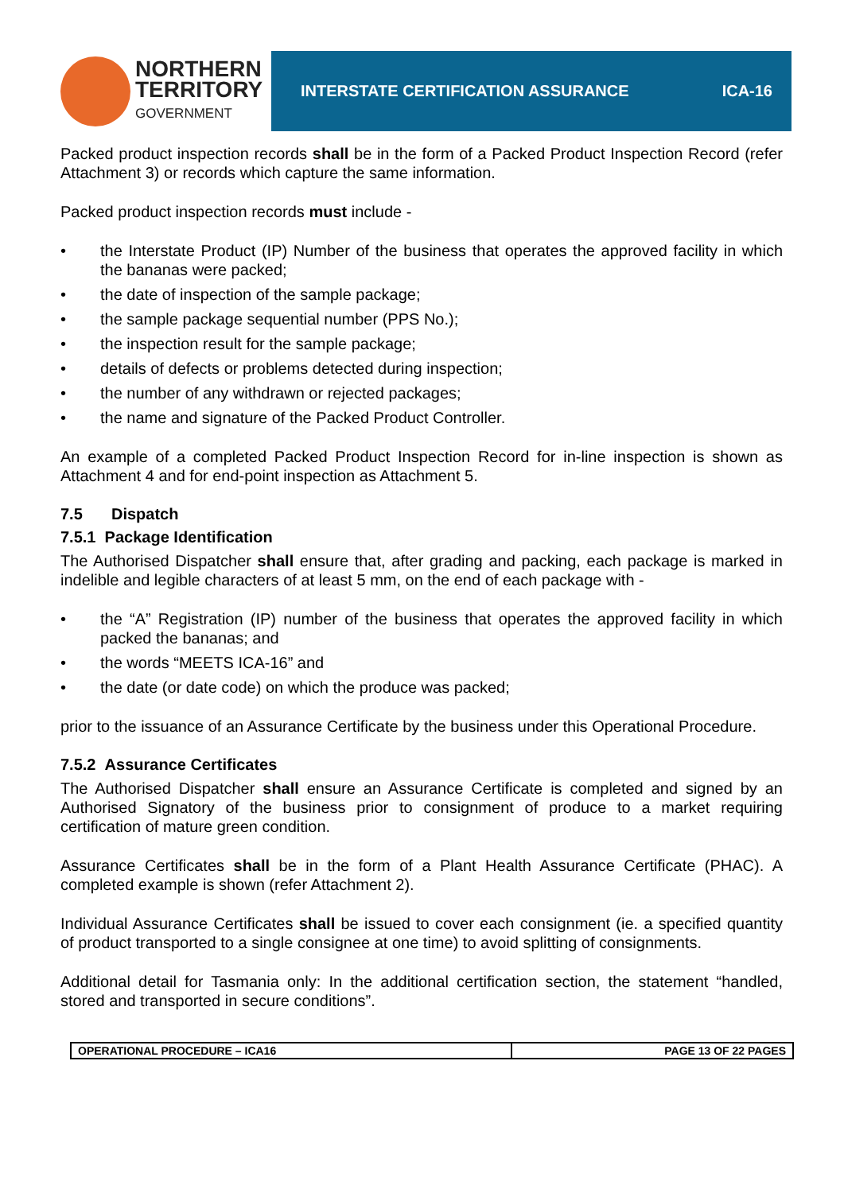NORTHERN
TERRITORY
GOVERNMENT
INTERSTATE CERTIFICATION ASSURANCE ICA-16
Packed product inspection records shall be in the form of a Packed Product Inspection Record (refer Attachment 3) or records which capture the same information.
Packed product inspection records must include -
• the Interstate Product (IP) Number of the business that operates the approved facility in which the bananas were packed;
• the date of inspection of the sample package;
• the sample package sequential number (PPS No.);
• the inspection result for the sample package;
• details of defects or problems detected during inspection;
• the number of any withdrawn or rejected packages;
• the name and signature of the Packed Product Controller.
An example of a completed Packed Product Inspection Record for in-line inspection is shown as Attachment 4 and for end-point inspection as Attachment 5.
7.5 Dispatch
7.5.1 Package Identification
The Authorised Dispatcher shall ensure that, after grading and packing, each package is marked in indelible and legible characters of at least 5 mm, on the end of each package with -
• the “A” Registration (IP) number of the business that operates the approved facility in which packed the bananas; and
• the words “MEETS ICA-16” and
• the date (or date code) on which the produce was packed;
prior to the issuance of an Assurance Certificate by the business under this Operational Procedure.
7.5.2 Assurance Certificates
The Authorised Dispatcher shall ensure an Assurance Certificate is completed and signed by an Authorised Signatory of the business prior to consignment of produce to a market requiring certification of mature green condition.
Assurance Certificates shall be in the form of a Plant Health Assurance Certificate (PHAC). A completed example is shown (refer Attachment 2).
Individual Assurance Certificates shall be issued to cover each consignment (ie. a specified quantity of product transported to a single consignee at one time) to avoid splitting of consignments.
Additional detail for Tasmania only: In the additional certification section, the statement “handled, stored and transported in secure conditions”.
| OPERATIONAL PROCEDURE – ICA16 | PAGE 13 OF 22 PAGES |